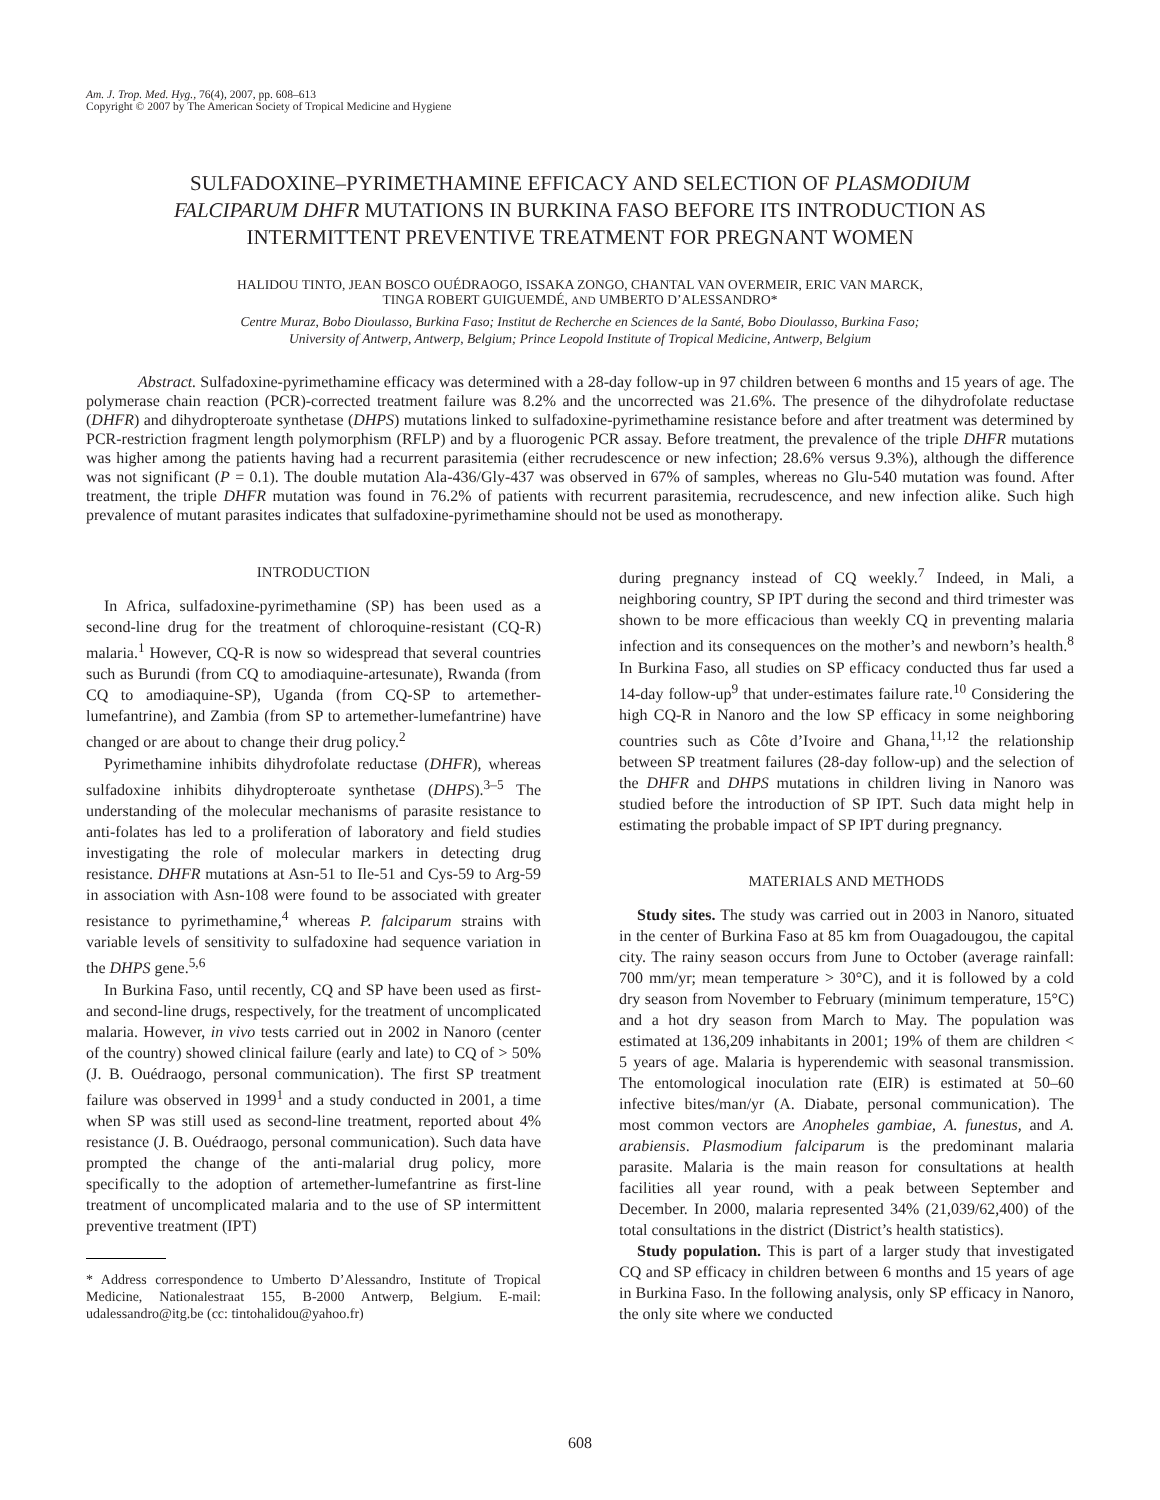Am. J. Trop. Med. Hyg., 76(4), 2007, pp. 608–613
Copyright © 2007 by The American Society of Tropical Medicine and Hygiene
SULFADOXINE–PYRIMETHAMINE EFFICACY AND SELECTION OF PLASMODIUM FALCIPARUM DHFR MUTATIONS IN BURKINA FASO BEFORE ITS INTRODUCTION AS INTERMITTENT PREVENTIVE TREATMENT FOR PREGNANT WOMEN
HALIDOU TINTO, JEAN BOSCO OUÉDRAOGO, ISSAKA ZONGO, CHANTAL VAN OVERMEIR, ERIC VAN MARCK,
TINGA ROBERT GUIGUEMDÉ, AND UMBERTO D’ALESSANDRO*
Centre Muraz, Bobo Dioulasso, Burkina Faso; Institut de Recherche en Sciences de la Santé, Bobo Dioulasso, Burkina Faso;
University of Antwerp, Antwerp, Belgium; Prince Leopold Institute of Tropical Medicine, Antwerp, Belgium
Abstract. Sulfadoxine-pyrimethamine efficacy was determined with a 28-day follow-up in 97 children between 6 months and 15 years of age. The polymerase chain reaction (PCR)-corrected treatment failure was 8.2% and the uncorrected was 21.6%. The presence of the dihydrofolate reductase (DHFR) and dihydropteroate synthetase (DHPS) mutations linked to sulfadoxine-pyrimethamine resistance before and after treatment was determined by PCR-restriction fragment length polymorphism (RFLP) and by a fluorogenic PCR assay. Before treatment, the prevalence of the triple DHFR mutations was higher among the patients having had a recurrent parasitemia (either recrudescence or new infection; 28.6% versus 9.3%), although the difference was not significant (P = 0.1). The double mutation Ala-436/Gly-437 was observed in 67% of samples, whereas no Glu-540 mutation was found. After treatment, the triple DHFR mutation was found in 76.2% of patients with recurrent parasitemia, recrudescence, and new infection alike. Such high prevalence of mutant parasites indicates that sulfadoxine-pyrimethamine should not be used as monotherapy.
INTRODUCTION
In Africa, sulfadoxine-pyrimethamine (SP) has been used as a second-line drug for the treatment of chloroquine-resistant (CQ-R) malaria.<sup>1</sup> However, CQ-R is now so widespread that several countries such as Burundi (from CQ to amodiaquine-artesunate), Rwanda (from CQ to amodiaquine-SP), Uganda (from CQ-SP to artemether-lumefantrine), and Zambia (from SP to artemether-lumefantrine) have changed or are about to change their drug policy.<sup>2</sup>
Pyrimethamine inhibits dihydrofolate reductase (DHFR), whereas sulfadoxine inhibits dihydropteroate synthetase (DHPS).<sup>3–5</sup> The understanding of the molecular mechanisms of parasite resistance to anti-folates has led to a proliferation of laboratory and field studies investigating the role of molecular markers in detecting drug resistance. DHFR mutations at Asn-51 to Ile-51 and Cys-59 to Arg-59 in association with Asn-108 were found to be associated with greater resistance to pyrimethamine,<sup>4</sup> whereas P. falciparum strains with variable levels of sensitivity to sulfadoxine had sequence variation in the DHPS gene.<sup>5,6</sup>
In Burkina Faso, until recently, CQ and SP have been used as first- and second-line drugs, respectively, for the treatment of uncomplicated malaria. However, in vivo tests carried out in 2002 in Nanoro (center of the country) showed clinical failure (early and late) to CQ of > 50% (J. B. Ouédraogo, personal communication). The first SP treatment failure was observed in 1999<sup>1</sup> and a study conducted in 2001, a time when SP was still used as second-line treatment, reported about 4% resistance (J. B. Ouédraogo, personal communication). Such data have prompted the change of the anti-malarial drug policy, more specifically to the adoption of artemether-lumefantrine as first-line treatment of uncomplicated malaria and to the use of SP intermittent preventive treatment (IPT)
* Address correspondence to Umberto D’Alessandro, Institute of Tropical Medicine, Nationalestraat 155, B-2000 Antwerp, Belgium. E-mail: udalessandro@itg.be (cc: tintohalidou@yahoo.fr)
during pregnancy instead of CQ weekly.<sup>7</sup> Indeed, in Mali, a neighboring country, SP IPT during the second and third trimester was shown to be more efficacious than weekly CQ in preventing malaria infection and its consequences on the mother’s and newborn’s health.<sup>8</sup> In Burkina Faso, all studies on SP efficacy conducted thus far used a 14-day follow-up<sup>9</sup> that under-estimates failure rate.<sup>10</sup> Considering the high CQ-R in Nanoro and the low SP efficacy in some neighboring countries such as Côte d’Ivoire and Ghana,<sup>11,12</sup> the relationship between SP treatment failures (28-day follow-up) and the selection of the DHFR and DHPS mutations in children living in Nanoro was studied before the introduction of SP IPT. Such data might help in estimating the probable impact of SP IPT during pregnancy.
MATERIALS AND METHODS
Study sites. The study was carried out in 2003 in Nanoro, situated in the center of Burkina Faso at 85 km from Ouagadougou, the capital city. The rainy season occurs from June to October (average rainfall: 700 mm/yr; mean temperature > 30°C), and it is followed by a cold dry season from November to February (minimum temperature, 15°C) and a hot dry season from March to May. The population was estimated at 136,209 inhabitants in 2001; 19% of them are children < 5 years of age. Malaria is hyperendemic with seasonal transmission. The entomological inoculation rate (EIR) is estimated at 50–60 infective bites/man/yr (A. Diabate, personal communication). The most common vectors are Anopheles gambiae, A. funestus, and A. arabiensis. Plasmodium falciparum is the predominant malaria parasite. Malaria is the main reason for consultations at health facilities all year round, with a peak between September and December. In 2000, malaria represented 34% (21,039/62,400) of the total consultations in the district (District’s health statistics).
Study population. This is part of a larger study that investigated CQ and SP efficacy in children between 6 months and 15 years of age in Burkina Faso. In the following analysis, only SP efficacy in Nanoro, the only site where we conducted
608